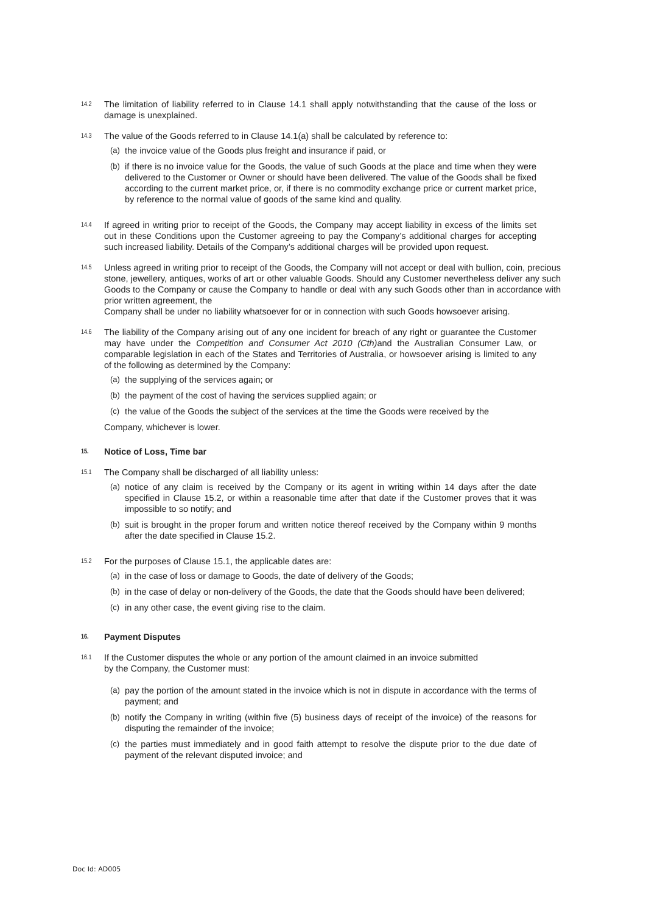14.2
The limitation of liability referred to in Clause 14.1 shall apply notwithstanding that the cause of the loss or damage is unexplained.
14.3
The value of the Goods referred to in Clause 14.1(a) shall be calculated by reference to:
(a) the invoice value of the Goods plus freight and insurance if paid, or
(b) if there is no invoice value for the Goods, the value of such Goods at the place and time when they were delivered to the Customer or Owner or should have been delivered. The value of the Goods shall be fixed according to the current market price, or, if there is no commodity exchange price or current market price, by reference to the normal value of goods of the same kind and quality.
14.4
If agreed in writing prior to receipt of the Goods, the Company may accept liability in excess of the limits set out in these Conditions upon the Customer agreeing to pay the Company’s additional charges for accepting such increased liability. Details of the Company’s additional charges will be provided upon request.
14.5
Unless agreed in writing prior to receipt of the Goods, the Company will not accept or deal with bullion, coin, precious stone, jewellery, antiques, works of art or other valuable Goods. Should any Customer nevertheless deliver any such Goods to the Company or cause the Company to handle or deal with any such Goods other than in accordance with prior written agreement, the
Company shall be under no liability whatsoever for or in connection with such Goods howsoever arising.
14.6
The liability of the Company arising out of any one incident for breach of any right or guarantee the Customer may have under the Competition and Consumer Act 2010 (Cth) and the Australian Consumer Law, or comparable legislation in each of the States and Territories of Australia, or howsoever arising is limited to any of the following as determined by the Company:
(a) the supplying of the services again; or
(b) the payment of the cost of having the services supplied again; or
(c) the value of the Goods the subject of the services at the time the Goods were received by the
Company, whichever is lower.
15.
Notice of Loss, Time bar
15.1
The Company shall be discharged of all liability unless:
(a) notice of any claim is received by the Company or its agent in writing within 14 days after the date specified in Clause 15.2, or within a reasonable time after that date if the Customer proves that it was impossible to so notify; and
(b) suit is brought in the proper forum and written notice thereof received by the Company within 9 months after the date specified in Clause 15.2.
15.2
For the purposes of Clause 15.1, the applicable dates are:
(a) in the case of loss or damage to Goods, the date of delivery of the Goods;
(b) in the case of delay or non-delivery of the Goods, the date that the Goods should have been delivered;
(c) in any other case, the event giving rise to the claim.
16.
Payment Disputes
16.1
If the Customer disputes the whole or any portion of the amount claimed in an invoice submitted
by the Company, the Customer must:
(a) pay the portion of the amount stated in the invoice which is not in dispute in accordance with the terms of payment; and
(b) notify the Company in writing (within five (5) business days of receipt of the invoice) of the reasons for disputing the remainder of the invoice;
(c) the parties must immediately and in good faith attempt to resolve the dispute prior to the due date of payment of the relevant disputed invoice; and
Doc Id: AD005